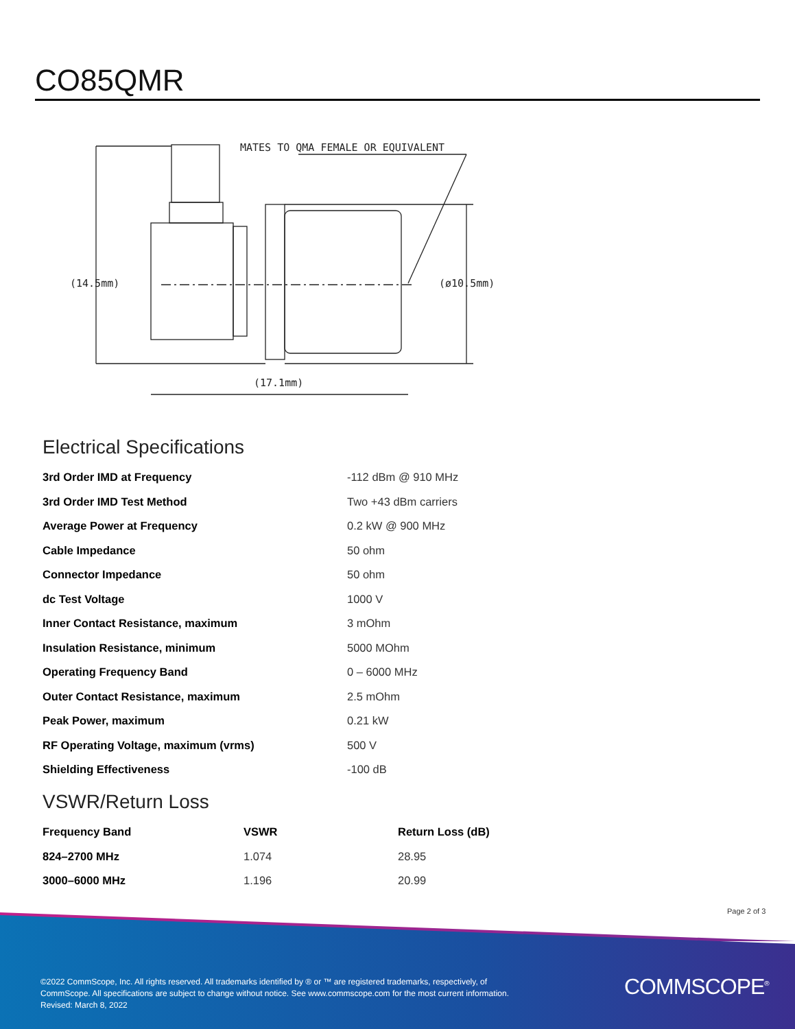CO85QMR
MATES TO QMA FEMALE OR EQUIVALENT
(14.5mm)
(ø10.5mm)
(17.1mm)
Electrical Specifications
| 3rd Order IMD at Frequency | -112 dBm @ 910 MHz |
| 3rd Order IMD Test Method | Two +43 dBm carriers |
| Average Power at Frequency | 0.2 kW @ 900 MHz |
| Cable Impedance | 50 ohm |
| Connector Impedance | 50 ohm |
| dc Test Voltage | 1000 V |
| Inner Contact Resistance, maximum | 3 mOhm |
| Insulation Resistance, minimum | 5000 MOhm |
| Operating Frequency Band | 0 – 6000 MHz |
| Outer Contact Resistance, maximum | 2.5 mOhm |
| Peak Power, maximum | 0.21 kW |
| RF Operating Voltage, maximum (vrms) | 500 V |
| Shielding Effectiveness | -100 dB |
VSWR/Return Loss
| Frequency Band | VSWR | Return Loss (dB) |
| --- | --- | --- |
| 824–2700 MHz | 1.074 | 28.95 |
| 3000–6000 MHz | 1.196 | 20.99 |
Page 2 of 3
©2022 CommScope, Inc. All rights reserved. All trademarks identified by ® or ™ are registered trademarks, respectively, of CommScope. All specifications are subject to change without notice. See www.commscope.com for the most current information. Revised: March 8, 2022
COMMSCOPE<sup>®</sup>